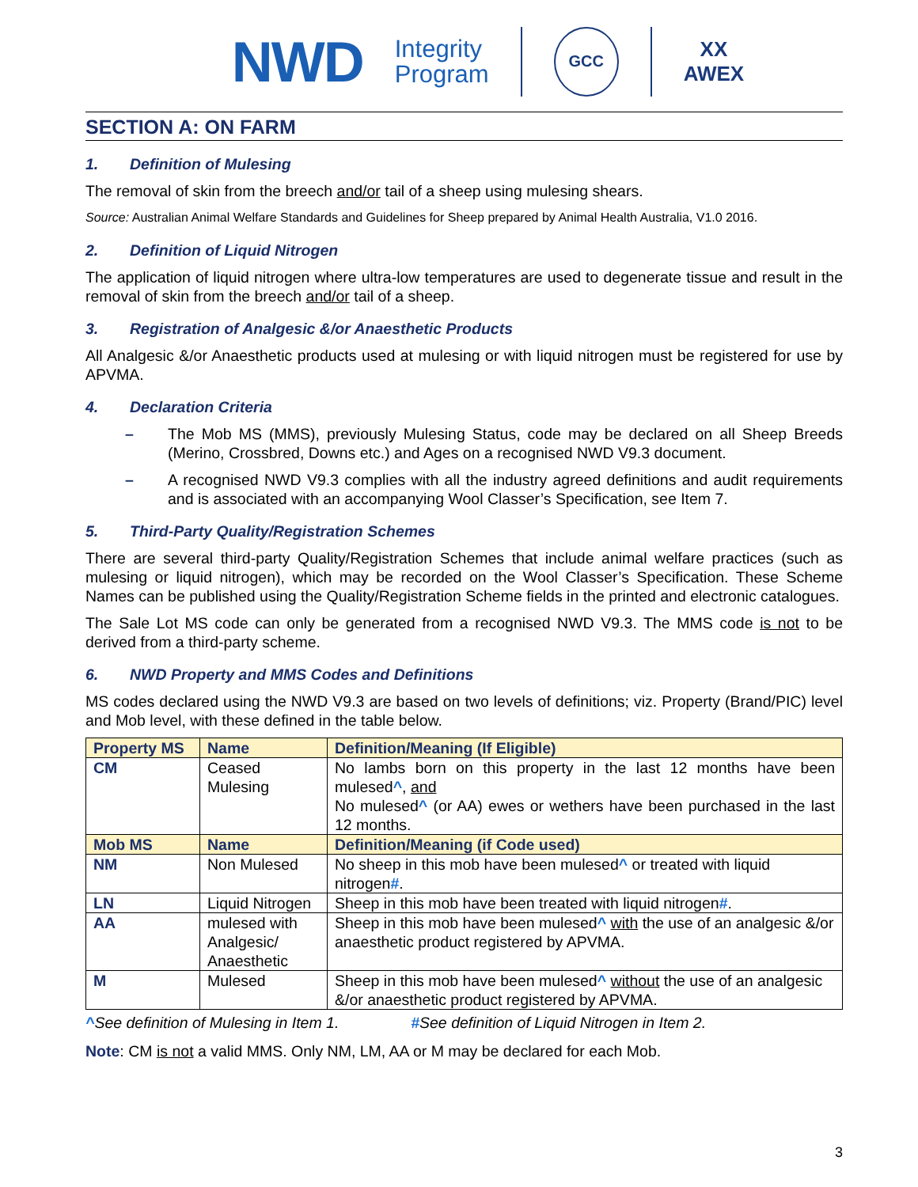NWD Integrity
Program
GCC
XX
AWEX
SECTION A: ON FARM
1. Definition of Mulesing
The removal of skin from the breech and/or tail of a sheep using mulesing shears.
Source: Australian Animal Welfare Standards and Guidelines for Sheep prepared by Animal Health Australia, V1.0 2016.
2. Definition of Liquid Nitrogen
The application of liquid nitrogen where ultra-low temperatures are used to degenerate tissue and result in the removal of skin from the breech and/or tail of a sheep.
3. Registration of Analgesic &/or Anaesthetic Products
All Analgesic &/or Anaesthetic products used at mulesing or with liquid nitrogen must be registered for use by APVMA.
4. Declaration Criteria
– The Mob MS (MMS), previously Mulesing Status, code may be declared on all Sheep Breeds (Merino, Crossbred, Downs etc.) and Ages on a recognised NWD V9.3 document.
– A recognised NWD V9.3 complies with all the industry agreed definitions and audit requirements and is associated with an accompanying Wool Classer’s Specification, see Item 7.
5. Third-Party Quality/Registration Schemes
There are several third-party Quality/Registration Schemes that include animal welfare practices (such as mulesing or liquid nitrogen), which may be recorded on the Wool Classer’s Specification. These Scheme Names can be published using the Quality/Registration Scheme fields in the printed and electronic catalogues.
The Sale Lot MS code can only be generated from a recognised NWD V9.3. The MMS code is not to be derived from a third-party scheme.
6. NWD Property and MMS Codes and Definitions
MS codes declared using the NWD V9.3 are based on two levels of definitions; viz. Property (Brand/PIC) level and Mob level, with these defined in the table below.
| Property MS | Name | Definition/Meaning (If Eligible) |
| --- | --- | --- |
| CM | Ceased Mulesing | No lambs born on this property in the last 12 months have been mulesed ^ , and No mulesed ^ (or AA) ewes or wethers have been purchased in the last 12 months. |
| Mob MS | Name | Definition/Meaning (if Code used) |
| NM | Non Mulesed | No sheep in this mob have been mulesed ^ or treated with liquid nitrogen # . |
| LN | Liquid Nitrogen | Sheep in this mob have been treated with liquid nitrogen # . |
| AA | mulesed with Analgesic/ Anaesthetic | Sheep in this mob have been mulesed ^ with the use of an analgesic &/or anaesthetic product registered by APVMA. |
| M | Mulesed | Sheep in this mob have been mulesed ^ without the use of an analgesic &/or anaesthetic product registered by APVMA. |
^See definition of Mulesing in Item 1. #See definition of Liquid Nitrogen in Item 2.
Note: CM is not a valid MMS. Only NM, LM, AA or M may be declared for each Mob.
3